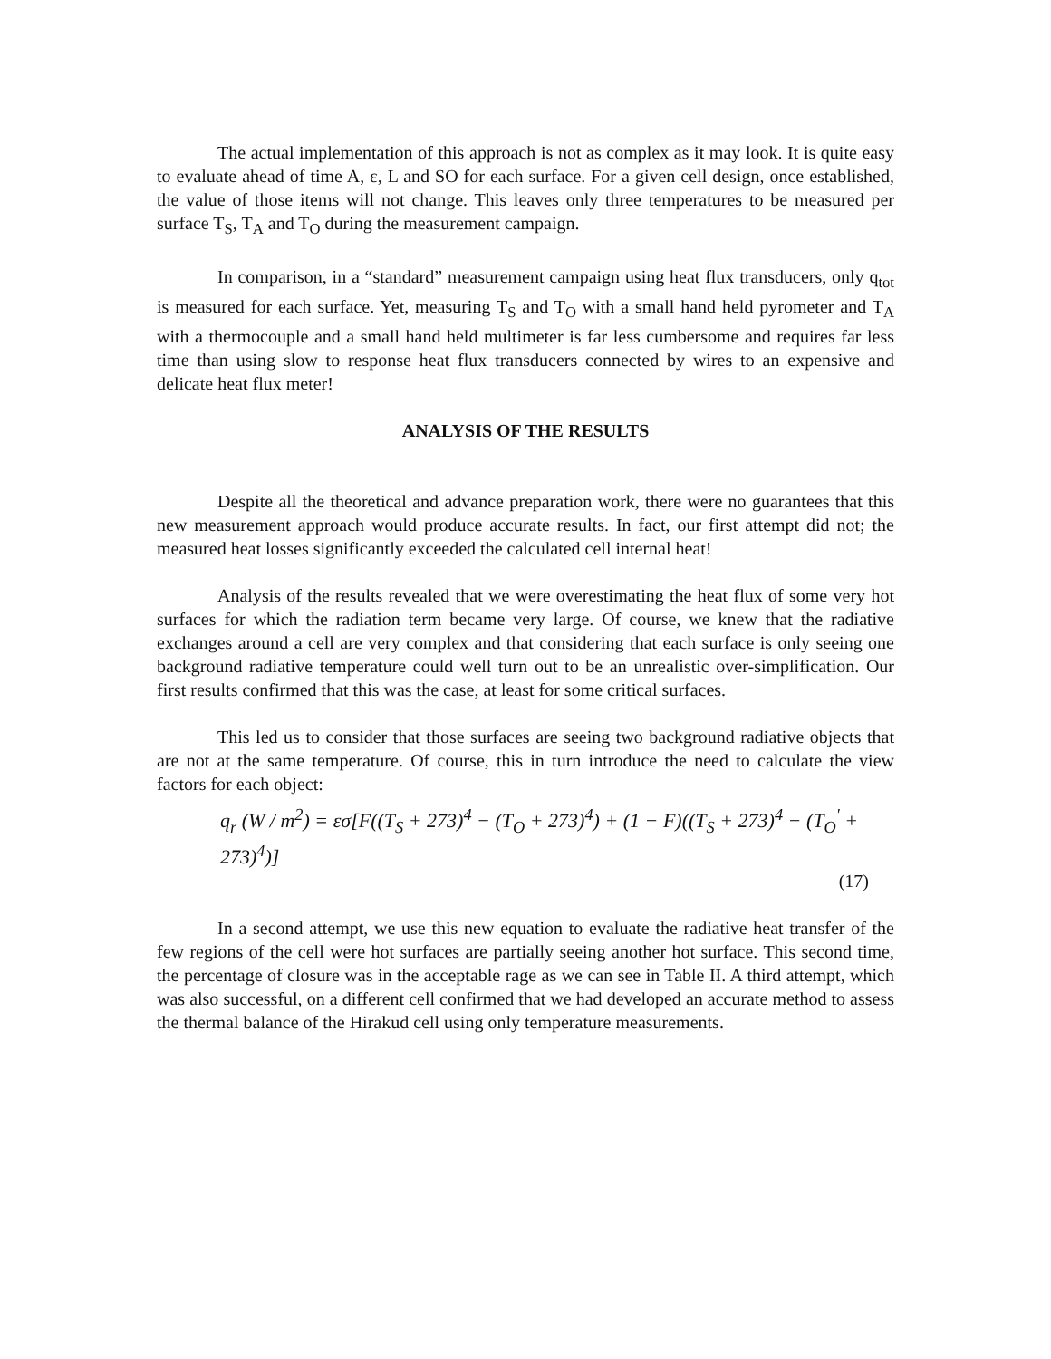The actual implementation of this approach is not as complex as it may look. It is quite easy to evaluate ahead of time A, ε, L and SO for each surface. For a given cell design, once established, the value of those items will not change. This leaves only three temperatures to be measured per surface T<sub>S</sub>, T<sub>A</sub> and T<sub>O</sub> during the measurement campaign.
In comparison, in a “standard” measurement campaign using heat flux transducers, only q<sub>tot</sub> is measured for each surface. Yet, measuring T<sub>S</sub> and T<sub>O</sub> with a small hand held pyrometer and T<sub>A</sub> with a thermocouple and a small hand held multimeter is far less cumbersome and requires far less time than using slow to response heat flux transducers connected by wires to an expensive and delicate heat flux meter!
ANALYSIS OF THE RESULTS
Despite all the theoretical and advance preparation work, there were no guarantees that this new measurement approach would produce accurate results. In fact, our first attempt did not; the measured heat losses significantly exceeded the calculated cell internal heat!
Analysis of the results revealed that we were overestimating the heat flux of some very hot surfaces for which the radiation term became very large. Of course, we knew that the radiative exchanges around a cell are very complex and that considering that each surface is only seeing one background radiative temperature could well turn out to be an unrealistic over-simplification. Our first results confirmed that this was the case, at least for some critical surfaces.
This led us to consider that those surfaces are seeing two background radiative objects that are not at the same temperature. Of course, this in turn introduce the need to calculate the view factors for each object:
q<sub>r</sub> (W / m<sup>2</sup>) = εσ[F((T<sub>S</sub> + 273)<sup>4</sup> − (T<sub>O</sub> + 273)<sup>4</sup>) + (1 − F)((T<sub>S</sub> + 273)<sup>4</sup> − (T<sub>O</sub><sup>'</sup> + 273)<sup>4</sup>)]
(17)
In a second attempt, we use this new equation to evaluate the radiative heat transfer of the few regions of the cell were hot surfaces are partially seeing another hot surface. This second time, the percentage of closure was in the acceptable rage as we can see in Table II. A third attempt, which was also successful, on a different cell confirmed that we had developed an accurate method to assess the thermal balance of the Hirakud cell using only temperature measurements.